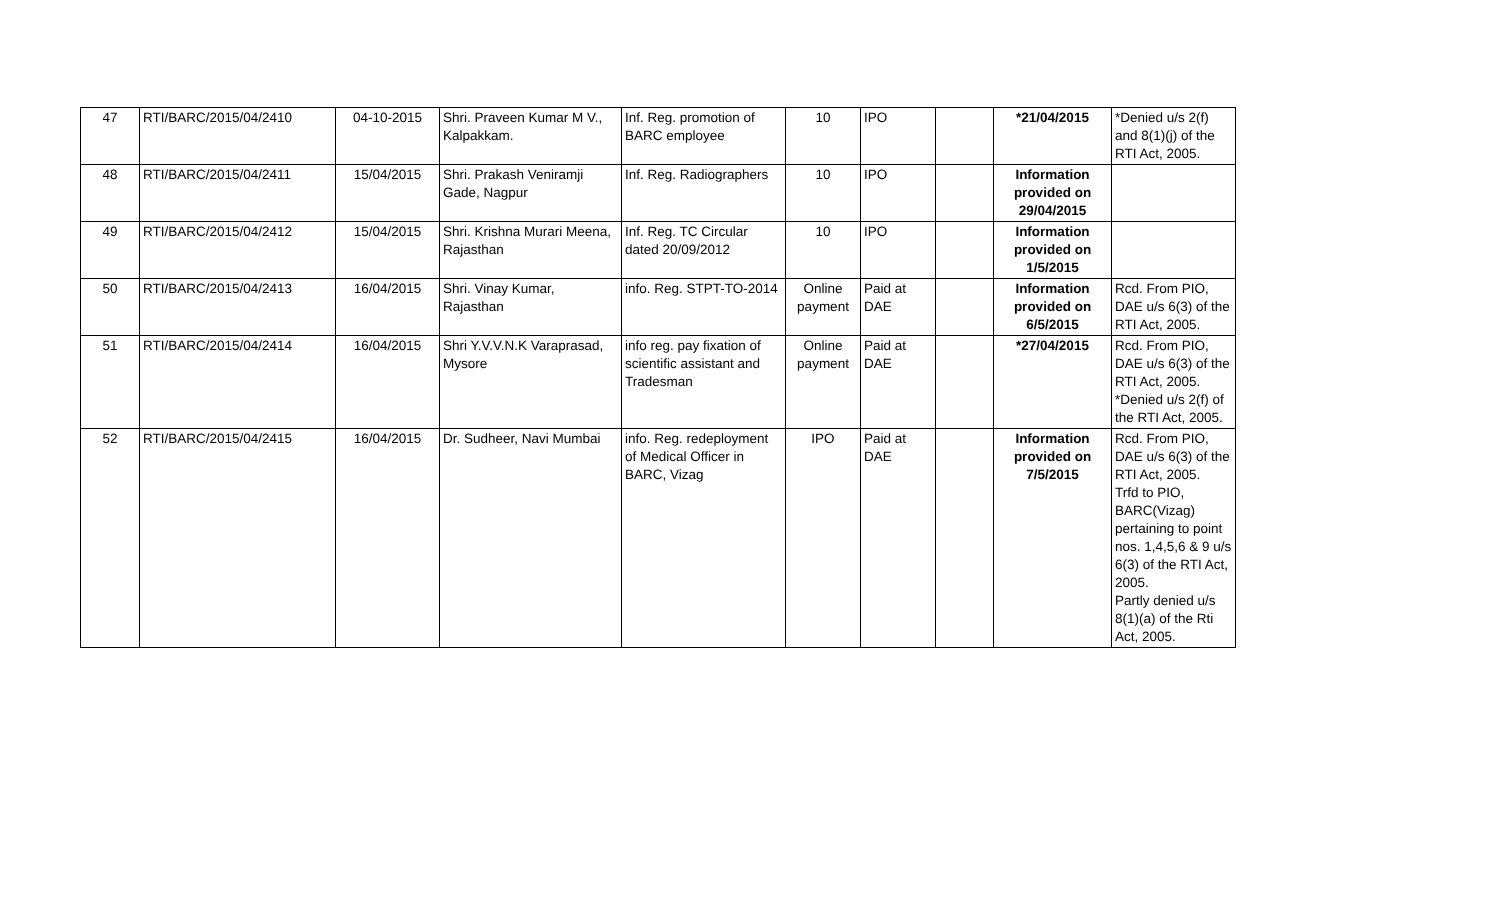| 47 | RTI/BARC/2015/04/2410 | 04-10-2015 | Shri. Praveen Kumar M V., Kalpakkam. | Inf. Reg. promotion of BARC employee | 10 | IPO | | *21/04/2015 | *Denied u/s 2(f) and 8(1)(j) of the RTI Act, 2005. |
| 48 | RTI/BARC/2015/04/2411 | 15/04/2015 | Shri. Prakash Veniramji Gade, Nagpur | Inf. Reg. Radiographers | 10 | IPO | | Information provided on 29/04/2015 | |
| 49 | RTI/BARC/2015/04/2412 | 15/04/2015 | Shri. Krishna Murari Meena, Rajasthan | Inf. Reg. TC Circular dated 20/09/2012 | 10 | IPO | | Information provided on 1/5/2015 | |
| 50 | RTI/BARC/2015/04/2413 | 16/04/2015 | Shri. Vinay Kumar, Rajasthan | info. Reg. STPT-TO-2014 | Online payment | Paid at DAE | | Information provided on 6/5/2015 | Rcd. From PIO, DAE u/s 6(3) of the RTI Act, 2005. |
| 51 | RTI/BARC/2015/04/2414 | 16/04/2015 | Shri Y.V.V.N.K Varaprasad, Mysore | info reg. pay fixation of scientific assistant and Tradesman | Online payment | Paid at DAE | | *27/04/2015 | Rcd. From PIO, DAE u/s 6(3) of the RTI Act, 2005. *Denied u/s 2(f) of the RTI Act, 2005. |
| 52 | RTI/BARC/2015/04/2415 | 16/04/2015 | Dr. Sudheer, Navi Mumbai | info. Reg. redeployment of Medical Officer in BARC, Vizag | IPO | Paid at DAE | | Information provided on 7/5/2015 | Rcd. From PIO, DAE u/s 6(3) of the RTI Act, 2005. Trfd to PIO, BARC(Vizag) pertaining to point nos. 1,4,5,6 & 9 u/s 6(3) of the RTI Act, 2005. Partly denied u/s 8(1)(a) of the Rti Act, 2005. |